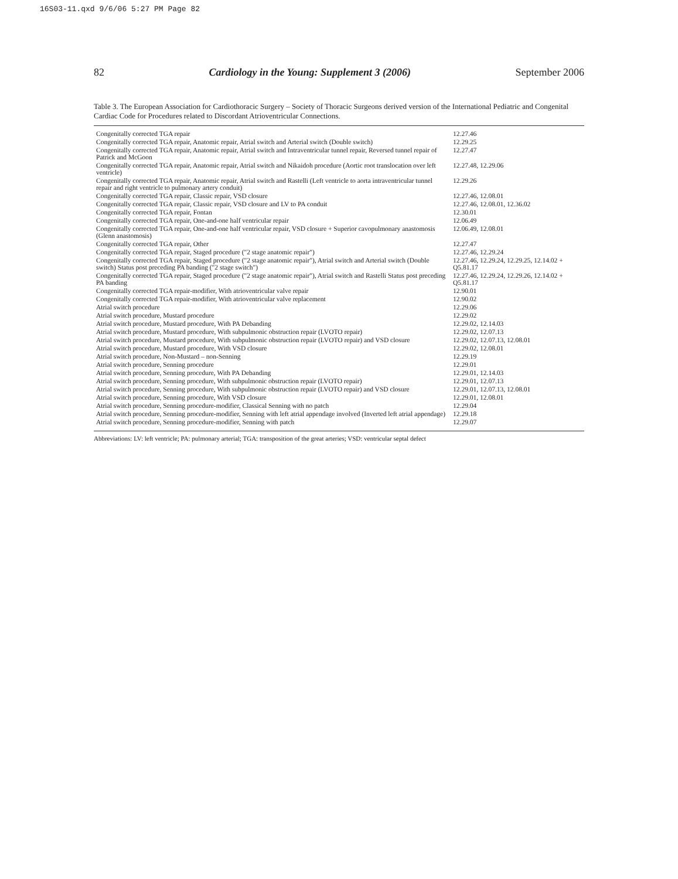16S03-11.qxd 9/6/06 5:27 PM Page 82
82 Cardiology in the Young: Supplement 3 (2006) September 2006
Table 3. The European Association for Cardiothoracic Surgery – Society of Thoracic Surgeons derived version of the International Pediatric and Congenital Cardiac Code for Procedures related to Discordant Atrioventricular Connections.
| Congenitally corrected TGA repair | 12.27.46 |
| Congenitally corrected TGA repair, Anatomic repair, Atrial switch and Arterial switch (Double switch) | 12.29.25 |
| Congenitally corrected TGA repair, Anatomic repair, Atrial switch and Intraventricular tunnel repair, Reversed tunnel repair of Patrick and McGoon | 12.27.47 |
| Congenitally corrected TGA repair, Anatomic repair, Atrial switch and Nikaidoh procedure (Aortic root translocation over left ventricle) | 12.27.48, 12.29.06 |
| Congenitally corrected TGA repair, Anatomic repair, Atrial switch and Rastelli (Left ventricle to aorta intraventricular tunnel repair and right ventricle to pulmonary artery conduit) | 12.29.26 |
| Congenitally corrected TGA repair, Classic repair, VSD closure | 12.27.46, 12.08.01 |
| Congenitally corrected TGA repair, Classic repair, VSD closure and LV to PA conduit | 12.27.46, 12.08.01, 12.36.02 |
| Congenitally corrected TGA repair, Fontan | 12.30.01 |
| Congenitally corrected TGA repair, One-and-one half ventricular repair | 12.06.49 |
| Congenitally corrected TGA repair, One-and-one half ventricular repair, VSD closure + Superior cavopulmonary anastomosis (Glenn anastomosis) | 12.06.49, 12.08.01 |
| Congenitally corrected TGA repair, Other | 12.27.47 |
| Congenitally corrected TGA repair, Staged procedure ("2 stage anatomic repair") | 12.27.46, 12.29.24 |
| Congenitally corrected TGA repair, Staged procedure ("2 stage anatomic repair"), Atrial switch and Arterial switch (Double switch) Status post preceding PA banding ("2 stage switch") | 12.27.46, 12.29.24, 12.29.25, 12.14.02 + Q5.81.17 |
| Congenitally corrected TGA repair, Staged procedure ("2 stage anatomic repair"), Atrial switch and Rastelli Status post preceding PA banding | 12.27.46, 12.29.24, 12.29.26, 12.14.02 + Q5.81.17 |
| Congenitally corrected TGA repair-modifier, With atrioventricular valve repair | 12.90.01 |
| Congenitally corrected TGA repair-modifier, With atrioventricular valve replacement | 12.90.02 |
| Atrial switch procedure | 12.29.06 |
| Atrial switch procedure, Mustard procedure | 12.29.02 |
| Atrial switch procedure, Mustard procedure, With PA Debanding | 12.29.02, 12.14.03 |
| Atrial switch procedure, Mustard procedure, With subpulmonic obstruction repair (LVOTO repair) | 12.29.02, 12.07.13 |
| Atrial switch procedure, Mustard procedure, With subpulmonic obstruction repair (LVOTO repair) and VSD closure | 12.29.02, 12.07.13, 12.08.01 |
| Atrial switch procedure, Mustard procedure, With VSD closure | 12.29.02, 12.08.01 |
| Atrial switch procedure, Non-Mustard – non-Senning | 12.29.19 |
| Atrial switch procedure, Senning procedure | 12.29.01 |
| Atrial switch procedure, Senning procedure, With PA Debanding | 12.29.01, 12.14.03 |
| Atrial switch procedure, Senning procedure, With subpulmonic obstruction repair (LVOTO repair) | 12.29.01, 12.07.13 |
| Atrial switch procedure, Senning procedure, With subpulmonic obstruction repair (LVOTO repair) and VSD closure | 12.29.01, 12.07.13, 12.08.01 |
| Atrial switch procedure, Senning procedure, With VSD closure | 12.29.01, 12.08.01 |
| Atrial switch procedure, Senning procedure-modifier, Classical Senning with no patch | 12.29.04 |
| Atrial switch procedure, Senning procedure-modifier, Senning with left atrial appendage involved (Inverted left atrial appendage) | 12.29.18 |
| Atrial switch procedure, Senning procedure-modifier, Senning with patch | 12.29.07 |
Abbreviations: LV: left ventricle; PA: pulmonary arterial; TGA: transposition of the great arteries; VSD: ventricular septal defect